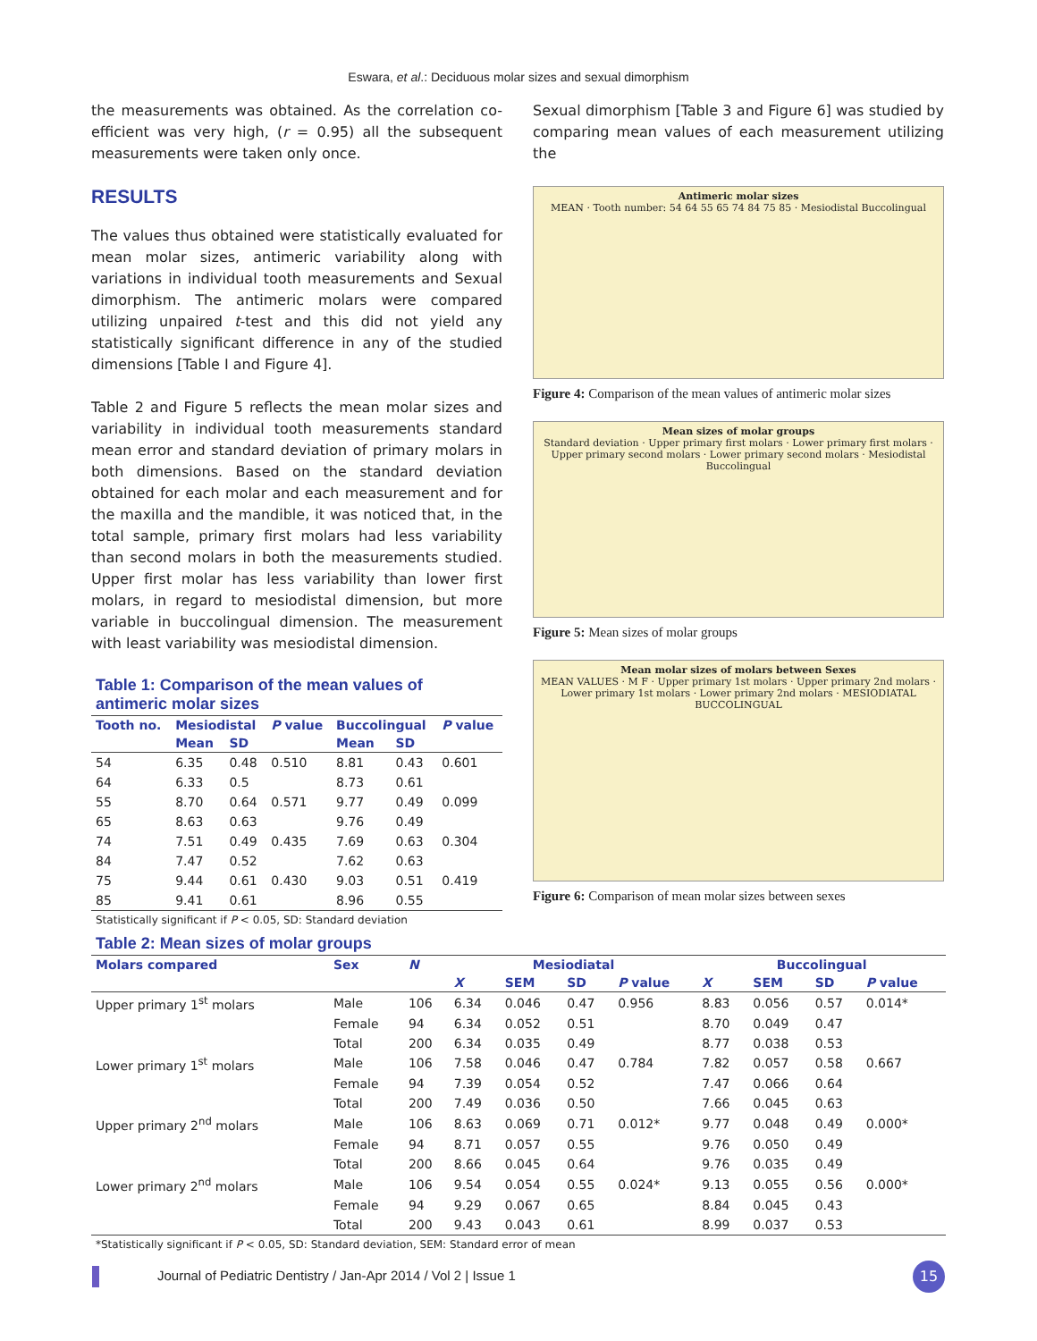Eswara, et al.: Deciduous molar sizes and sexual dimorphism
the measurements was obtained. As the correlation co-efficient was very high, (r = 0.95) all the subsequent measurements were taken only once.
RESULTS
The values thus obtained were statistically evaluated for mean molar sizes, antimeric variability along with variations in individual tooth measurements and Sexual dimorphism. The antimeric molars were compared utilizing unpaired t-test and this did not yield any statistically significant difference in any of the studied dimensions [Table I and Figure 4].
Table 2 and Figure 5 reflects the mean molar sizes and variability in individual tooth measurements standard mean error and standard deviation of primary molars in both dimensions. Based on the standard deviation obtained for each molar and each measurement and for the maxilla and the mandible, it was noticed that, in the total sample, primary first molars had less variability than second molars in both the measurements studied. Upper first molar has less variability than lower first molars, in regard to mesiodistal dimension, but more variable in buccolingual dimension. The measurement with least variability was mesiodistal dimension.
Table 1: Comparison of the mean values of antimeric molar sizes
| Tooth no. | Mesiodistal | | P value | Buccolingual | | P value |
| --- | --- | --- | --- | --- | --- | --- |
| | Mean | SD | | Mean | SD | |
| 54 | 6.35 | 0.48 | 0.510 | 8.81 | 0.43 | 0.601 |
| 64 | 6.33 | 0.5 | | 8.73 | 0.61 | |
| 55 | 8.70 | 0.64 | 0.571 | 9.77 | 0.49 | 0.099 |
| 65 | 8.63 | 0.63 | | 9.76 | 0.49 | |
| 74 | 7.51 | 0.49 | 0.435 | 7.69 | 0.63 | 0.304 |
| 84 | 7.47 | 0.52 | | 7.62 | 0.63 | |
| 75 | 9.44 | 0.61 | 0.430 | 9.03 | 0.51 | 0.419 |
| 85 | 9.41 | 0.61 | | 8.96 | 0.55 | |
Statistically significant if P < 0.05, SD: Standard deviation
Sexual dimorphism [Table 3 and Figure 6] was studied by comparing mean values of each measurement utilizing the
Antimeric molar sizes
MEAN · Tooth number: 54 64 55 65 74 84 75 85 · Mesiodistal Buccolingual
Figure 4: Comparison of the mean values of antimeric molar sizes
Mean sizes of molar groups
Standard deviation · Upper primary first molars · Lower primary first molars · Upper primary second molars · Lower primary second molars · Mesiodistal Buccolingual
Figure 5: Mean sizes of molar groups
Mean molar sizes of molars between Sexes
MEAN VALUES · M F · Upper primary 1st molars · Upper primary 2nd molars · Lower primary 1st molars · Lower primary 2nd molars · MESIODIATAL BUCCOLINGUAL
Figure 6: Comparison of mean molar sizes between sexes
Table 2: Mean sizes of molar groups
| Molars compared | Sex | N | Mesiodiatal | | | | Buccolingual | | | |
| --- | --- | --- | --- | --- | --- | --- | --- | --- | --- | --- |
| | | | X | SEM | SD | P value | X | SEM | SD | P value |
| Upper primary 1<sup>st</sup> molars | Male | 106 | 6.34 | 0.046 | 0.47 | 0.956 | 8.83 | 0.056 | 0.57 | 0.014* |
| | Female | 94 | 6.34 | 0.052 | 0.51 | | 8.70 | 0.049 | 0.47 | |
| | Total | 200 | 6.34 | 0.035 | 0.49 | | 8.77 | 0.038 | 0.53 | |
| Lower primary 1<sup>st</sup> molars | Male | 106 | 7.58 | 0.046 | 0.47 | 0.784 | 7.82 | 0.057 | 0.58 | 0.667 |
| | Female | 94 | 7.39 | 0.054 | 0.52 | | 7.47 | 0.066 | 0.64 | |
| | Total | 200 | 7.49 | 0.036 | 0.50 | | 7.66 | 0.045 | 0.63 | |
| Upper primary 2<sup>nd</sup> molars | Male | 106 | 8.63 | 0.069 | 0.71 | 0.012* | 9.77 | 0.048 | 0.49 | 0.000* |
| | Female | 94 | 8.71 | 0.057 | 0.55 | | 9.76 | 0.050 | 0.49 | |
| | Total | 200 | 8.66 | 0.045 | 0.64 | | 9.76 | 0.035 | 0.49 | |
| Lower primary 2<sup>nd</sup> molars | Male | 106 | 9.54 | 0.054 | 0.55 | 0.024* | 9.13 | 0.055 | 0.56 | 0.000* |
| | Female | 94 | 9.29 | 0.067 | 0.65 | | 8.84 | 0.045 | 0.43 | |
| | Total | 200 | 9.43 | 0.043 | 0.61 | | 8.99 | 0.037 | 0.53 | |
*Statistically significant if P < 0.05, SD: Standard deviation, SEM: Standard error of mean
Journal of Pediatric Dentistry / Jan-Apr 2014 / Vol 2 | Issue 1
15